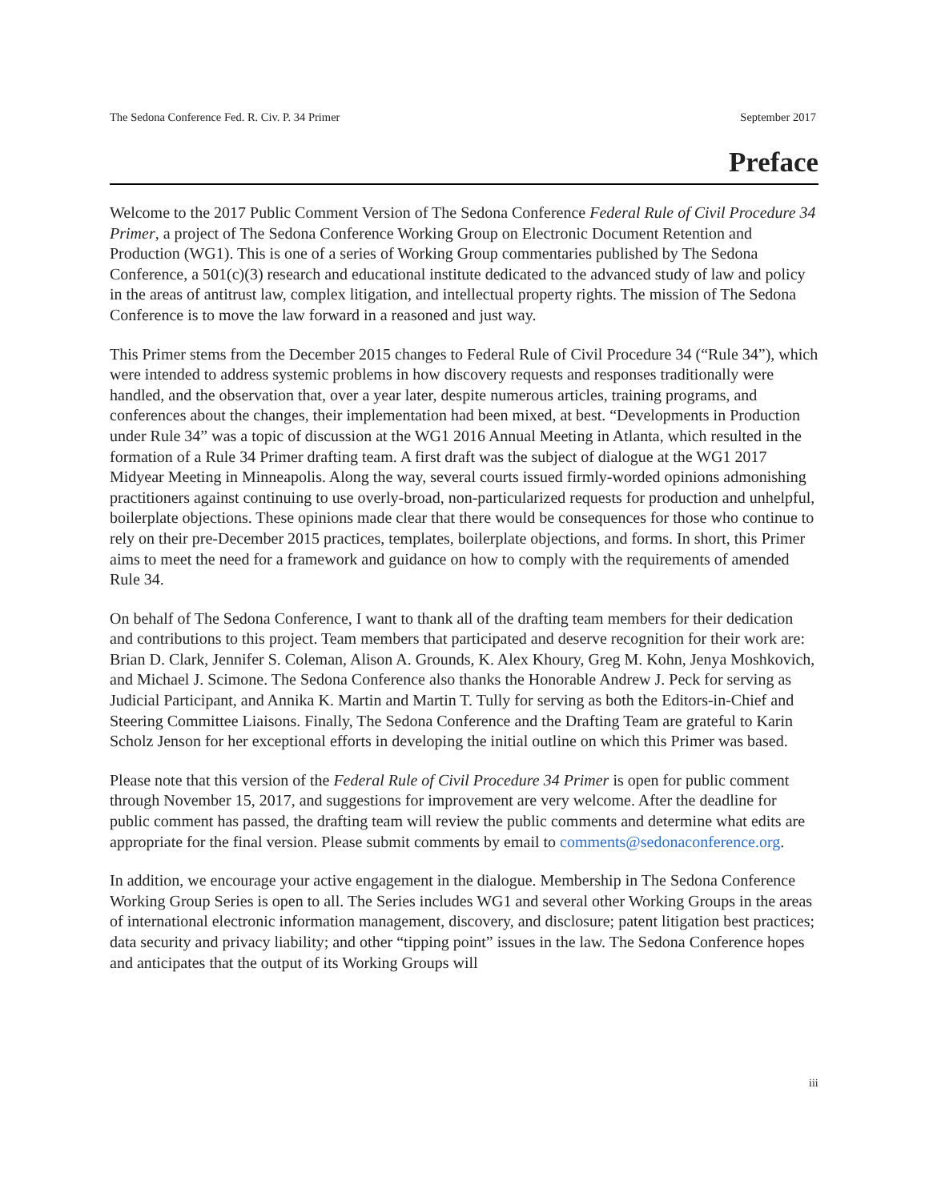The Sedona Conference Fed. R. Civ. P. 34 Primer September 2017
Preface
Welcome to the 2017 Public Comment Version of The Sedona Conference Federal Rule of Civil Procedure 34 Primer, a project of The Sedona Conference Working Group on Electronic Document Retention and Production (WG1). This is one of a series of Working Group commentaries published by The Sedona Conference, a 501(c)(3) research and educational institute dedicated to the advanced study of law and policy in the areas of antitrust law, complex litigation, and intellectual property rights. The mission of The Sedona Conference is to move the law forward in a reasoned and just way.
This Primer stems from the December 2015 changes to Federal Rule of Civil Procedure 34 (“Rule 34”), which were intended to address systemic problems in how discovery requests and responses traditionally were handled, and the observation that, over a year later, despite numerous articles, training programs, and conferences about the changes, their implementation had been mixed, at best. “Developments in Production under Rule 34” was a topic of discussion at the WG1 2016 Annual Meeting in Atlanta, which resulted in the formation of a Rule 34 Primer drafting team. A first draft was the subject of dialogue at the WG1 2017 Midyear Meeting in Minneapolis. Along the way, several courts issued firmly-worded opinions admonishing practitioners against continuing to use overly-broad, non-particularized requests for production and unhelpful, boilerplate objections. These opinions made clear that there would be consequences for those who continue to rely on their pre-December 2015 practices, templates, boilerplate objections, and forms. In short, this Primer aims to meet the need for a framework and guidance on how to comply with the requirements of amended Rule 34.
On behalf of The Sedona Conference, I want to thank all of the drafting team members for their dedication and contributions to this project. Team members that participated and deserve recognition for their work are: Brian D. Clark, Jennifer S. Coleman, Alison A. Grounds, K. Alex Khoury, Greg M. Kohn, Jenya Moshkovich, and Michael J. Scimone. The Sedona Conference also thanks the Honorable Andrew J. Peck for serving as Judicial Participant, and Annika K. Martin and Martin T. Tully for serving as both the Editors-in-Chief and Steering Committee Liaisons. Finally, The Sedona Conference and the Drafting Team are grateful to Karin Scholz Jenson for her exceptional efforts in developing the initial outline on which this Primer was based.
Please note that this version of the Federal Rule of Civil Procedure 34 Primer is open for public comment through November 15, 2017, and suggestions for improvement are very welcome. After the deadline for public comment has passed, the drafting team will review the public comments and determine what edits are appropriate for the final version. Please submit comments by email to comments@sedonaconference.org.
In addition, we encourage your active engagement in the dialogue. Membership in The Sedona Conference Working Group Series is open to all. The Series includes WG1 and several other Working Groups in the areas of international electronic information management, discovery, and disclosure; patent litigation best practices; data security and privacy liability; and other “tipping point” issues in the law. The Sedona Conference hopes and anticipates that the output of its Working Groups will
iii